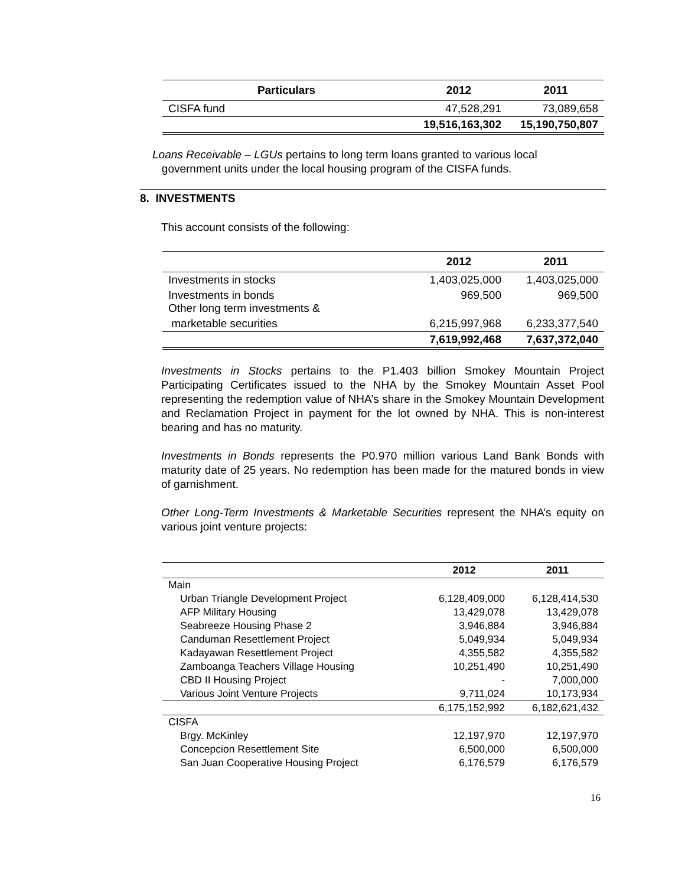| Particulars | 2012 | 2011 |
| --- | --- | --- |
| CISFA fund | 47,528,291 | 73,089,658 |
| | 19,516,163,302 | 15,190,750,807 |
Loans Receivable – LGUs pertains to long term loans granted to various local
government units under the local housing program of the CISFA funds.
8. INVESTMENTS
This account consists of the following:
| | 2012 | 2011 |
| --- | --- | --- |
| Investments in stocks | 1,403,025,000 | 1,403,025,000 |
| Investments in bonds Other long term investments & | 969,500 | 969,500 |
| marketable securities | 6,215,997,968 | 6,233,377,540 |
| | 7,619,992,468 | 7,637,372,040 |
Investments in Stocks pertains to the P1.403 billion Smokey Mountain Project Participating Certificates issued to the NHA by the Smokey Mountain Asset Pool representing the redemption value of NHA’s share in the Smokey Mountain Development and Reclamation Project in payment for the lot owned by NHA. This is non-interest bearing and has no maturity.
Investments in Bonds represents the P0.970 million various Land Bank Bonds with maturity date of 25 years. No redemption has been made for the matured bonds in view of garnishment.
Other Long-Term Investments & Marketable Securities represent the NHA’s equity on various joint venture projects:
| | 2012 | 2011 |
| --- | --- | --- |
| Main | | |
| Urban Triangle Development Project | 6,128,409,000 | 6,128,414,530 |
| AFP Military Housing | 13,429,078 | 13,429,078 |
| Seabreeze Housing Phase 2 | 3,946,884 | 3,946,884 |
| Canduman Resettlement Project | 5,049,934 | 5,049,934 |
| Kadayawan Resettlement Project | 4,355,582 | 4,355,582 |
| Zamboanga Teachers Village Housing | 10,251,490 | 10,251,490 |
| CBD II Housing Project | - | 7,000,000 |
| Various Joint Venture Projects | 9,711,024 | 10,173,934 |
| | 6,175,152,992 | 6,182,621,432 |
| CISFA | | |
| Brgy. McKinley | 12,197,970 | 12,197,970 |
| Concepcion Resettlement Site | 6,500,000 | 6,500,000 |
| San Juan Cooperative Housing Project | 6,176,579 | 6,176,579 |
16